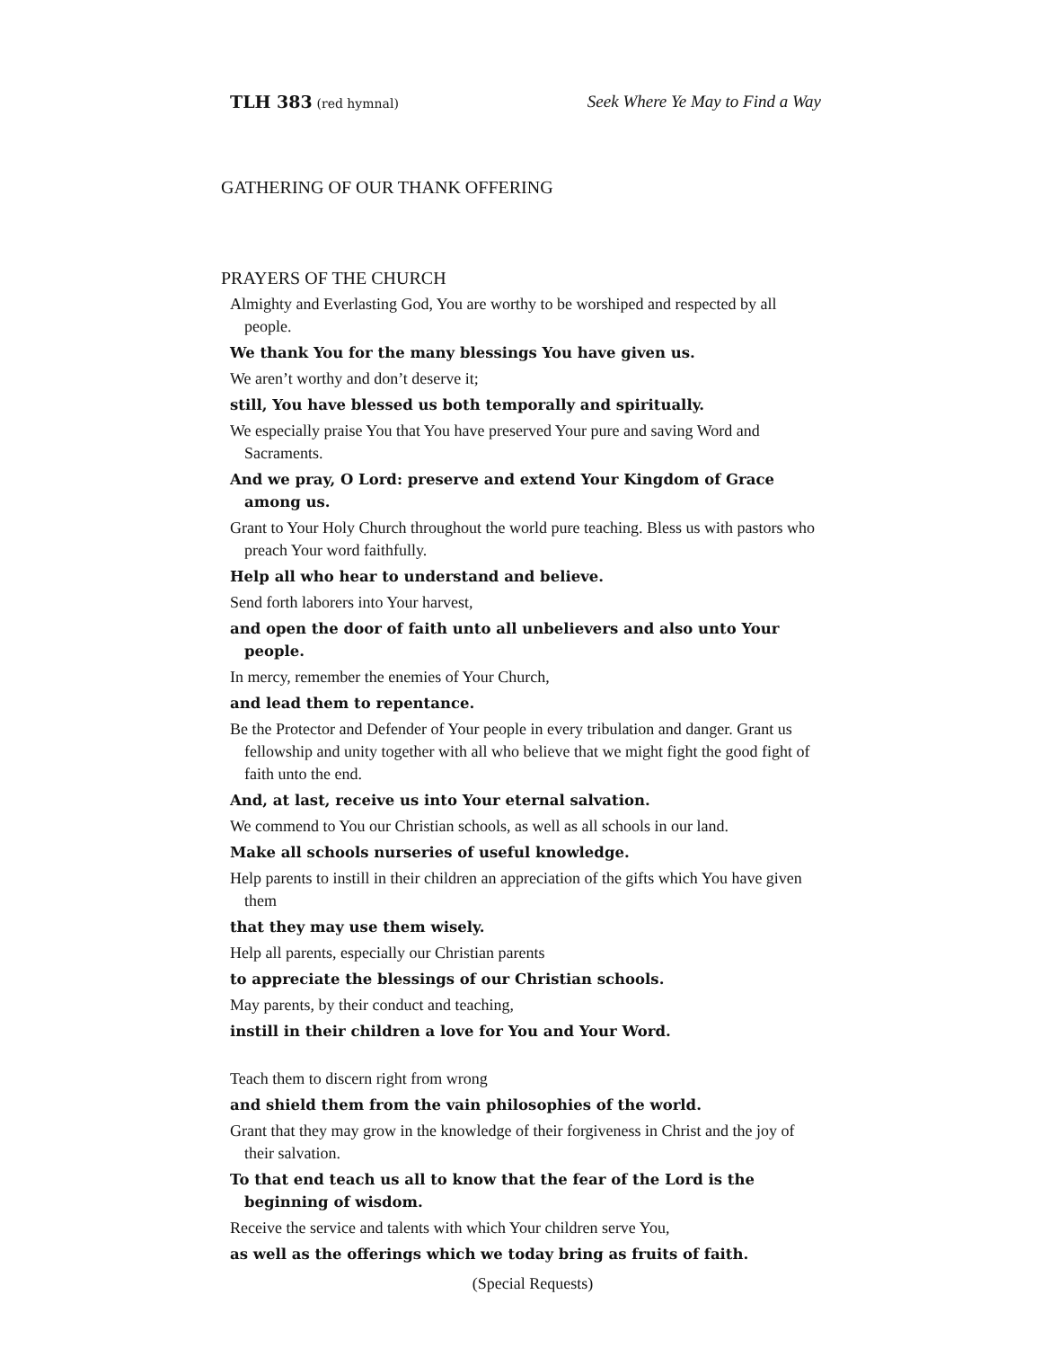TLH 383 (red hymnal) Seek Where Ye May to Find a Way
GATHERING OF OUR THANK OFFERING
PRAYERS OF THE CHURCH
Almighty and Everlasting God, You are worthy to be worshiped and respected by all people.
We thank You for the many blessings You have given us.
We aren’t worthy and don’t deserve it;
still, You have blessed us both temporally and spiritually.
We especially praise You that You have preserved Your pure and saving Word and Sacraments.
And we pray, O Lord: preserve and extend Your Kingdom of Grace among us.
Grant to Your Holy Church throughout the world pure teaching. Bless us with pastors who preach Your word faithfully.
Help all who hear to understand and believe.
Send forth laborers into Your harvest,
and open the door of faith unto all unbelievers and also unto Your people.
In mercy, remember the enemies of Your Church,
and lead them to repentance.
Be the Protector and Defender of Your people in every tribulation and danger. Grant us fellowship and unity together with all who believe that we might fight the good fight of faith unto the end.
And, at last, receive us into Your eternal salvation.
We commend to You our Christian schools, as well as all schools in our land.
Make all schools nurseries of useful knowledge.
Help parents to instill in their children an appreciation of the gifts which You have given them
that they may use them wisely.
Help all parents, especially our Christian parents
to appreciate the blessings of our Christian schools.
May parents, by their conduct and teaching,
instill in their children a love for You and Your Word.
Teach them to discern right from wrong
and shield them from the vain philosophies of the world.
Grant that they may grow in the knowledge of their forgiveness in Christ and the joy of their salvation.
To that end teach us all to know that the fear of the Lord is the beginning of wisdom.
Receive the service and talents with which Your children serve You,
as well as the offerings which we today bring as fruits of faith.
(Special Requests)